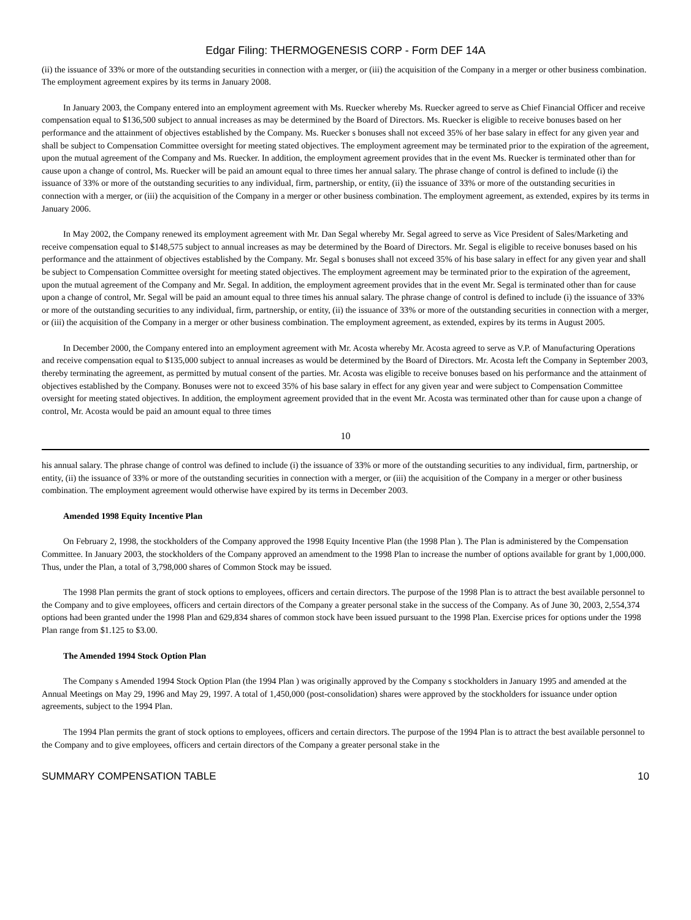Edgar Filing: THERMOGENESIS CORP - Form DEF 14A
(ii) the issuance of 33% or more of the outstanding securities in connection with a merger, or (iii) the acquisition of the Company in a merger or other business combination. The employment agreement expires by its terms in January 2008.
In January 2003, the Company entered into an employment agreement with Ms. Ruecker whereby Ms. Ruecker agreed to serve as Chief Financial Officer and receive compensation equal to $136,500 subject to annual increases as may be determined by the Board of Directors. Ms. Ruecker is eligible to receive bonuses based on her performance and the attainment of objectives established by the Company. Ms. Ruecker s bonuses shall not exceed 35% of her base salary in effect for any given year and shall be subject to Compensation Committee oversight for meeting stated objectives. The employment agreement may be terminated prior to the expiration of the agreement, upon the mutual agreement of the Company and Ms. Ruecker. In addition, the employment agreement provides that in the event Ms. Ruecker is terminated other than for cause upon a change of control, Ms. Ruecker will be paid an amount equal to three times her annual salary. The phrase change of control is defined to include (i) the issuance of 33% or more of the outstanding securities to any individual, firm, partnership, or entity, (ii) the issuance of 33% or more of the outstanding securities in connection with a merger, or (iii) the acquisition of the Company in a merger or other business combination. The employment agreement, as extended, expires by its terms in January 2006.
In May 2002, the Company renewed its employment agreement with Mr. Dan Segal whereby Mr. Segal agreed to serve as Vice President of Sales/Marketing and receive compensation equal to $148,575 subject to annual increases as may be determined by the Board of Directors. Mr. Segal is eligible to receive bonuses based on his performance and the attainment of objectives established by the Company. Mr. Segal s bonuses shall not exceed 35% of his base salary in effect for any given year and shall be subject to Compensation Committee oversight for meeting stated objectives. The employment agreement may be terminated prior to the expiration of the agreement, upon the mutual agreement of the Company and Mr. Segal. In addition, the employment agreement provides that in the event Mr. Segal is terminated other than for cause upon a change of control, Mr. Segal will be paid an amount equal to three times his annual salary. The phrase change of control is defined to include (i) the issuance of 33% or more of the outstanding securities to any individual, firm, partnership, or entity, (ii) the issuance of 33% or more of the outstanding securities in connection with a merger, or (iii) the acquisition of the Company in a merger or other business combination. The employment agreement, as extended, expires by its terms in August 2005.
In December 2000, the Company entered into an employment agreement with Mr. Acosta whereby Mr. Acosta agreed to serve as V.P. of Manufacturing Operations and receive compensation equal to $135,000 subject to annual increases as would be determined by the Board of Directors. Mr. Acosta left the Company in September 2003, thereby terminating the agreement, as permitted by mutual consent of the parties. Mr. Acosta was eligible to receive bonuses based on his performance and the attainment of objectives established by the Company. Bonuses were not to exceed 35% of his base salary in effect for any given year and were subject to Compensation Committee oversight for meeting stated objectives. In addition, the employment agreement provided that in the event Mr. Acosta was terminated other than for cause upon a change of control, Mr. Acosta would be paid an amount equal to three times
10
his annual salary. The phrase change of control was defined to include (i) the issuance of 33% or more of the outstanding securities to any individual, firm, partnership, or entity, (ii) the issuance of 33% or more of the outstanding securities in connection with a merger, or (iii) the acquisition of the Company in a merger or other business combination. The employment agreement would otherwise have expired by its terms in December 2003.
Amended 1998 Equity Incentive Plan
On February 2, 1998, the stockholders of the Company approved the 1998 Equity Incentive Plan (the 1998 Plan ). The Plan is administered by the Compensation Committee. In January 2003, the stockholders of the Company approved an amendment to the 1998 Plan to increase the number of options available for grant by 1,000,000. Thus, under the Plan, a total of 3,798,000 shares of Common Stock may be issued.
The 1998 Plan permits the grant of stock options to employees, officers and certain directors. The purpose of the 1998 Plan is to attract the best available personnel to the Company and to give employees, officers and certain directors of the Company a greater personal stake in the success of the Company. As of June 30, 2003, 2,554,374 options had been granted under the 1998 Plan and 629,834 shares of common stock have been issued pursuant to the 1998 Plan. Exercise prices for options under the 1998 Plan range from $1.125 to $3.00.
The Amended 1994 Stock Option Plan
The Company s Amended 1994 Stock Option Plan (the 1994 Plan ) was originally approved by the Company s stockholders in January 1995 and amended at the Annual Meetings on May 29, 1996 and May 29, 1997. A total of 1,450,000 (post-consolidation) shares were approved by the stockholders for issuance under option agreements, subject to the 1994 Plan.
The 1994 Plan permits the grant of stock options to employees, officers and certain directors. The purpose of the 1994 Plan is to attract the best available personnel to the Company and to give employees, officers and certain directors of the Company a greater personal stake in the
SUMMARY COMPENSATION TABLE 10